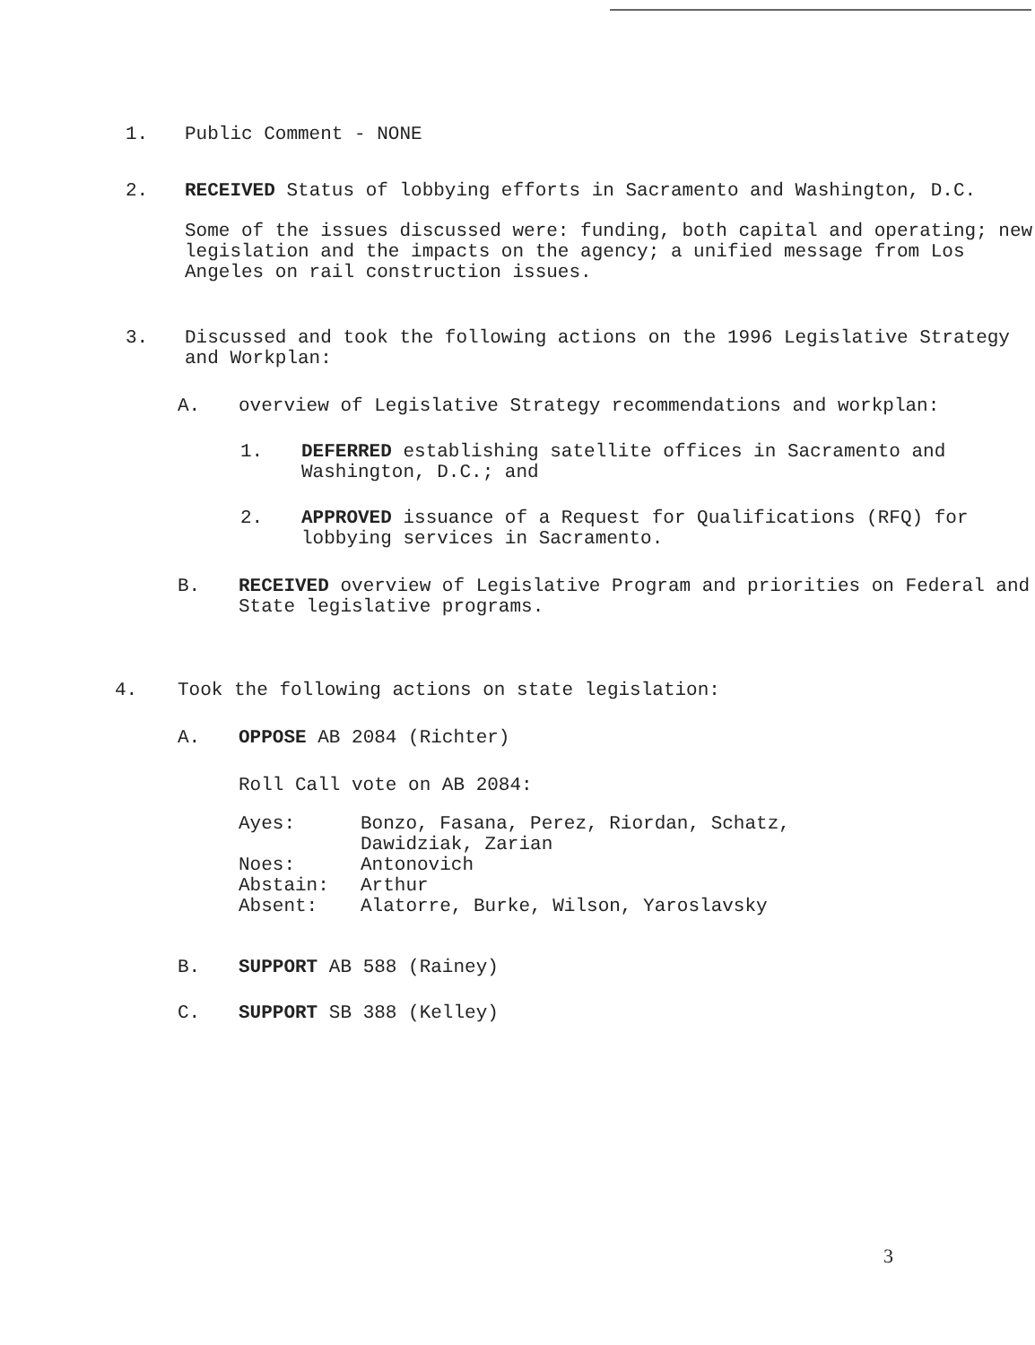1.
Public Comment - NONE
2.
RECEIVED Status of lobbying efforts in Sacramento and Washington, D.C.
Some of the issues discussed were: funding, both capital and operating; new legislation and the impacts on the agency; a unified message from Los Angeles on rail construction issues.
3.
Discussed and took the following actions on the 1996 Legislative Strategy and Workplan:
A.
overview of Legislative Strategy recommendations and workplan:
1.
DEFERRED establishing satellite offices in Sacramento and Washington, D.C.; and
2.
APPROVED issuance of a Request for Qualifications (RFQ) for lobbying services in Sacramento.
B.
RECEIVED overview of Legislative Program and priorities on Federal and State legislative programs.
4.
Took the following actions on state legislation:
A.
OPPOSE AB 2084 (Richter)
Roll Call vote on AB 2084:
| Ayes: | Bonzo, Fasana, Perez, Riordan, Schatz, Dawidziak, Zarian |
| Noes: | Antonovich |
| Abstain: | Arthur |
| Absent: | Alatorre, Burke, Wilson, Yaroslavsky |
B.
SUPPORT AB 588 (Rainey)
C.
SUPPORT SB 388 (Kelley)
3